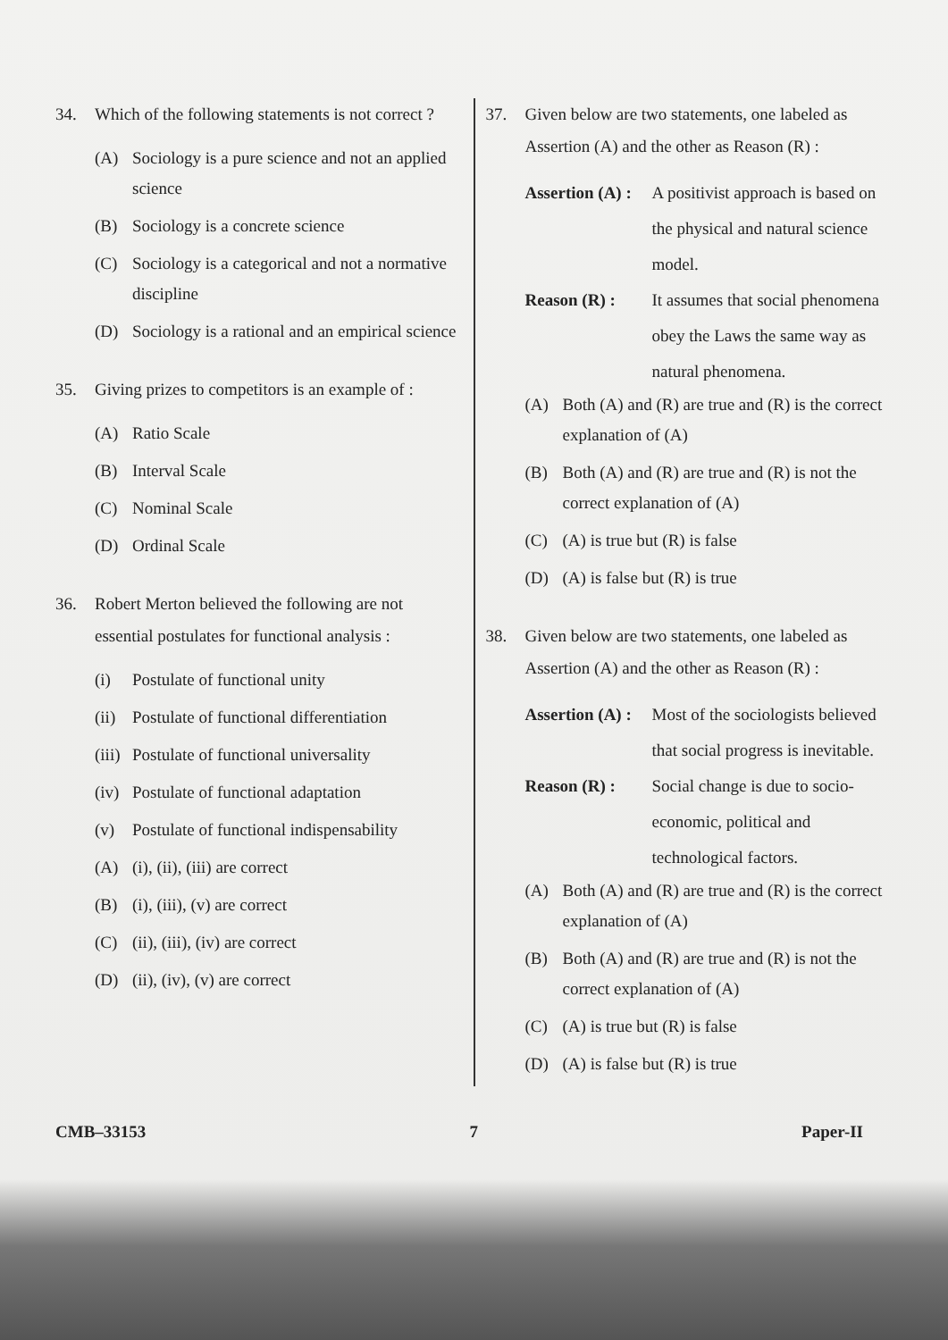34. Which of the following statements is not correct ?
(A) Sociology is a pure science and not an applied science
(B) Sociology is a concrete science
(C) Sociology is a categorical and not a normative discipline
(D) Sociology is a rational and an empirical science
35. Giving prizes to competitors is an example of :
(A) Ratio Scale
(B) Interval Scale
(C) Nominal Scale
(D) Ordinal Scale
36. Robert Merton believed the following are not essential postulates for functional analysis :
(i) Postulate of functional unity
(ii) Postulate of functional differentiation
(iii) Postulate of functional universality
(iv) Postulate of functional adaptation
(v) Postulate of functional indispensability
(A) (i), (ii), (iii) are correct
(B) (i), (iii), (v) are correct
(C) (ii), (iii), (iv) are correct
(D) (ii), (iv), (v) are correct
37. Given below are two statements, one labeled as Assertion (A) and the other as Reason (R) :
Assertion (A) : A positivist approach is based on the physical and natural science model.
Reason (R) : It assumes that social phenomena obey the Laws the same way as natural phenomena.
(A) Both (A) and (R) are true and (R) is the correct explanation of (A)
(B) Both (A) and (R) are true and (R) is not the correct explanation of (A)
(C) (A) is true but (R) is false
(D) (A) is false but (R) is true
38. Given below are two statements, one labeled as Assertion (A) and the other as Reason (R) :
Assertion (A) : Most of the sociologists believed that social progress is inevitable.
Reason (R) : Social change is due to socio-economic, political and technological factors.
(A) Both (A) and (R) are true and (R) is the correct explanation of (A)
(B) Both (A) and (R) are true and (R) is not the correct explanation of (A)
(C) (A) is true but (R) is false
(D) (A) is false but (R) is true
CMB–33153 7 Paper-II